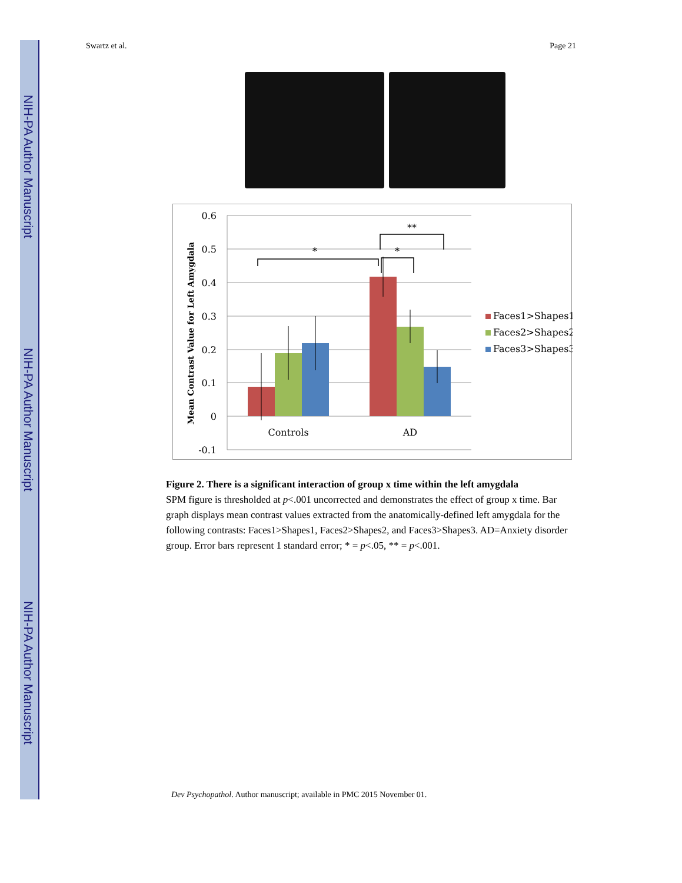NIH-PA Author Manuscript
NIH-PA Author Manuscript
NIH-PA Author Manuscript
Swartz et al. Page 21
0.6
0.5
0.4
0.3
0.2
0.1
0
-0.1
*
*
**
Controls
AD
Mean Contrast Value for Left Amygdala
Faces1>Shapes1
Faces2>Shapes2
Faces3>Shapes3
Figure 2. There is a significant interaction of group x time within the left amygdala
SPM figure is thresholded at p<.001 uncorrected and demonstrates the effect of group x time. Bar graph displays mean contrast values extracted from the anatomically-defined left amygdala for the following contrasts: Faces1>Shapes1, Faces2>Shapes2, and Faces3>Shapes3. AD=Anxiety disorder group. Error bars represent 1 standard error; * = p<.05, ** = p<.001.
Dev Psychopathol. Author manuscript; available in PMC 2015 November 01.